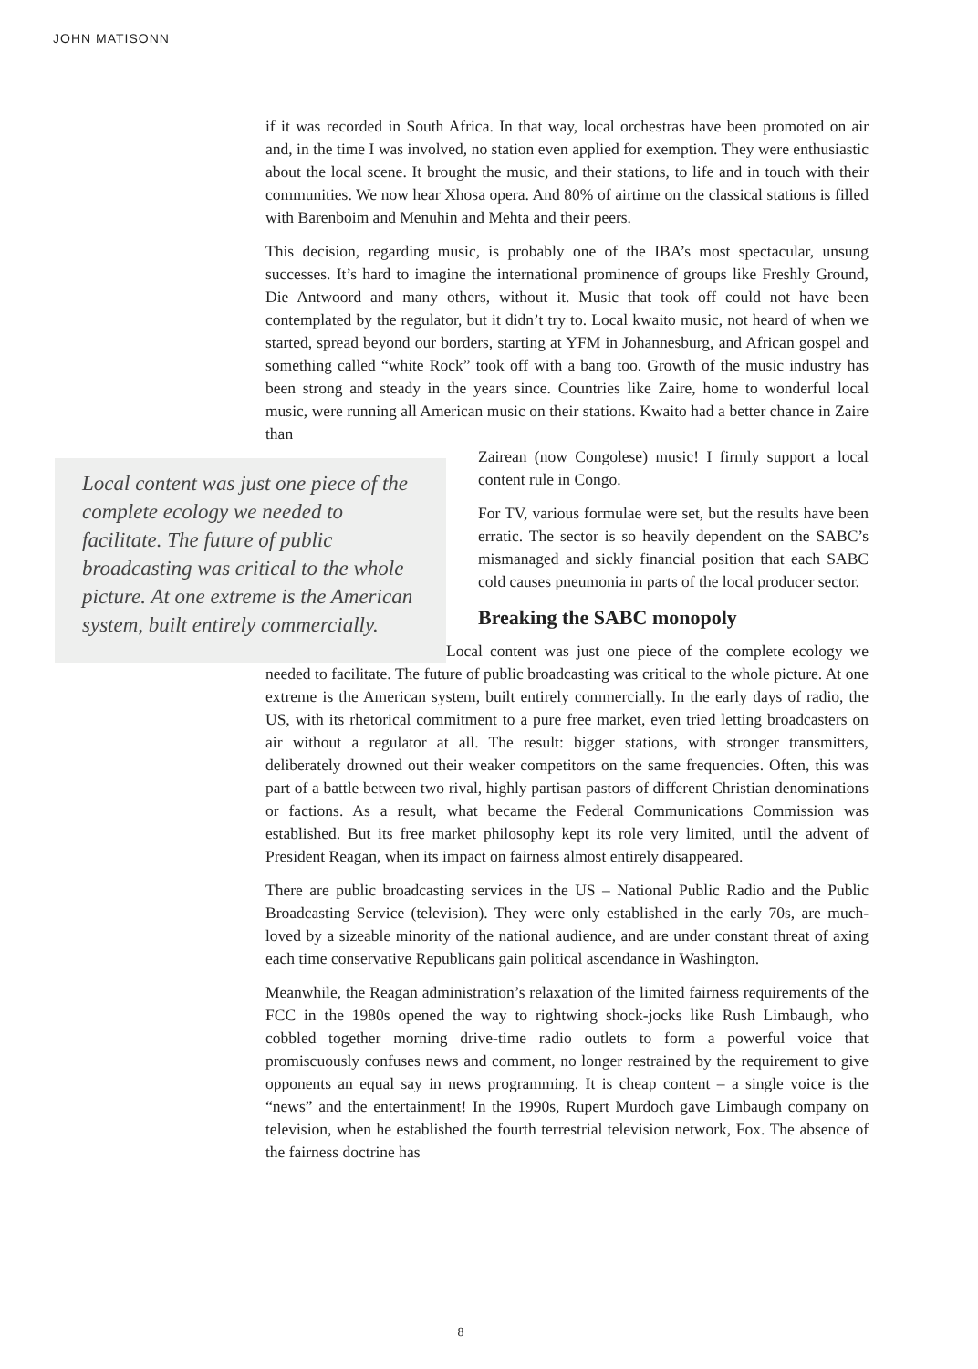JOHN MATISONN
if it was recorded in South Africa. In that way, local orchestras have been promoted on air and, in the time I was involved, no station even applied for exemption. They were enthusiastic about the local scene. It brought the music, and their stations, to life and in touch with their communities. We now hear Xhosa opera. And 80% of airtime on the classical stations is filled with Barenboim and Menuhin and Mehta and their peers.
This decision, regarding music, is probably one of the IBA’s most spectacular, unsung successes. It’s hard to imagine the international prominence of groups like Freshly Ground, Die Antwoord and many others, without it. Music that took off could not have been contemplated by the regulator, but it didn’t try to. Local kwaito music, not heard of when we started, spread beyond our borders, starting at YFM in Johannesburg, and African gospel and something called “white Rock” took off with a bang too. Growth of the music industry has been strong and steady in the years since. Countries like Zaire, home to wonderful local music, were running all American music on their stations. Kwaito had a better chance in Zaire than
Local content was just one piece of the complete ecology we needed to facilitate. The future of public broadcasting was critical to the whole picture. At one extreme is the American system, built entirely commercially.
Zairean (now Congolese) music! I firmly support a local content rule in Congo.
For TV, various formulae were set, but the results have been erratic. The sector is so heavily dependent on the SABC’s mismanaged and sickly financial position that each SABC cold causes pneumonia in parts of the local producer sector.
Breaking the SABC monopoly
Local content was just one piece of the complete ecology we needed to facilitate. The future of public broadcasting was critical to the whole picture. At one extreme is the American system, built entirely commercially. In the early days of radio, the US, with its rhetorical commitment to a pure free market, even tried letting broadcasters on air without a regulator at all. The result: bigger stations, with stronger transmitters, deliberately drowned out their weaker competitors on the same frequencies. Often, this was part of a battle between two rival, highly partisan pastors of different Christian denominations or factions. As a result, what became the Federal Communications Commission was established. But its free market philosophy kept its role very limited, until the advent of President Reagan, when its impact on fairness almost entirely disappeared.
There are public broadcasting services in the US – National Public Radio and the Public Broadcasting Service (television). They were only established in the early 70s, are much-loved by a sizeable minority of the national audience, and are under constant threat of axing each time conservative Republicans gain political ascendance in Washington.
Meanwhile, the Reagan administration’s relaxation of the limited fairness requirements of the FCC in the 1980s opened the way to rightwing shock-jocks like Rush Limbaugh, who cobbled together morning drive-time radio outlets to form a powerful voice that promiscuously confuses news and comment, no longer restrained by the requirement to give opponents an equal say in news programming. It is cheap content – a single voice is the “news” and the entertainment! In the 1990s, Rupert Murdoch gave Limbaugh company on television, when he established the fourth terrestrial television network, Fox. The absence of the fairness doctrine has
8